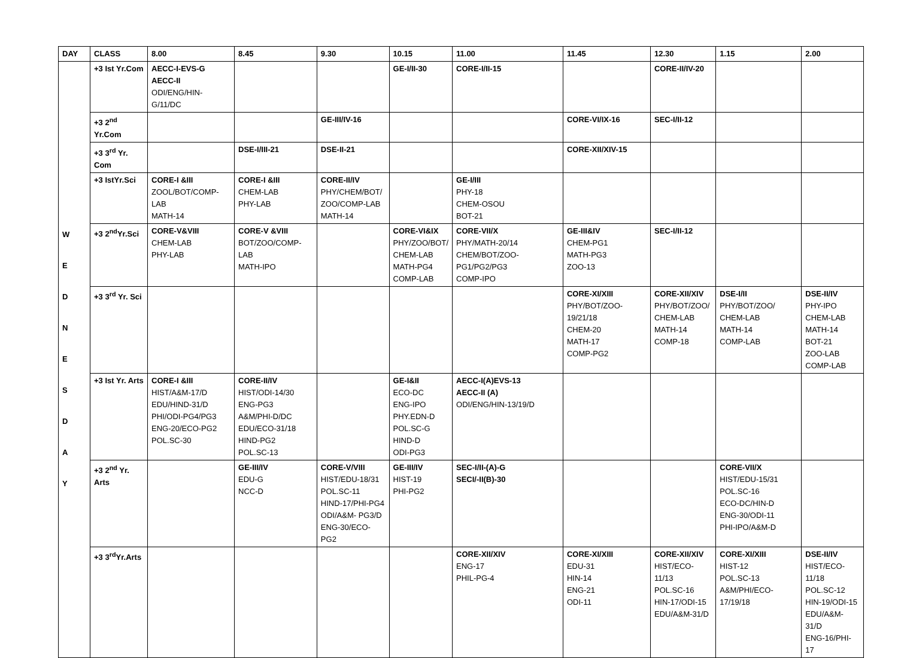| DAY | CLASS | 8.00 | 8.45 | 9.30 | 10.15 | 11.00 | 11.45 | 12.30 | 1.15 | 2.00 |
| --- | --- | --- | --- | --- | --- | --- | --- | --- | --- | --- |
| W E D N E S D A Y | +3 Ist Yr.Com | AECC-I-EVS-G AECC-II ODI/ENG/HIN-G/11/DC | | | GE-I/II-30 | CORE-I/II-15 | | CORE-II/IV-20 | | |
| | +3 2<sup>nd</sup> Yr.Com | | | GE-III/IV-16 | | | CORE-VI/IX-16 | SEC-I/II-12 | | |
| | +3 3<sup>rd</sup> Yr. Com | | DSE-I/III-21 | DSE-II-21 | | | CORE-XII/XIV-15 | | | |
| | +3 IstYr.Sci | CORE-I &III ZOOL/BOT/COMP-LAB MATH-14 | CORE-I &III CHEM-LAB PHY-LAB | CORE-II/IV PHY/CHEM/BOT/ ZOO/COMP-LAB MATH-14 | | GE-I/III PHY-18 CHEM-OSOU BOT-21 | | | | |
| | +3 2<sup>nd</sup>Yr.Sci | CORE-V&VIII CHEM-LAB PHY-LAB | CORE-V &VIII BOT/ZOO/COMP-LAB MATH-IPO | | CORE-VI&IX PHY/ZOO/BOT/ CHEM-LAB MATH-PG4 COMP-LAB | CORE-VII/X PHY/MATH-20/14 CHEM/BOT/ZOO-PG1/PG2/PG3 COMP-IPO | GE-III&IV CHEM-PG1 MATH-PG3 ZOO-13 | SEC-I/II-12 | | |
| | +3 3<sup>rd</sup> Yr. Sci | | | | | | CORE-XI/XIII PHY/BOT/ZOO-19/21/18 CHEM-20 MATH-17 COMP-PG2 | CORE-XII/XIV PHY/BOT/ZOO/ CHEM-LAB MATH-14 COMP-18 | DSE-I/II PHY/BOT/ZOO/ CHEM-LAB MATH-14 COMP-LAB | DSE-II/IV PHY-IPO CHEM-LAB MATH-14 BOT-21 ZOO-LAB COMP-LAB |
| | +3 Ist Yr. Arts | CORE-I &III HIST/A&M-17/D EDU/HIND-31/D PHI/ODI-PG4/PG3 ENG-20/ECO-PG2 POL.SC-30 | CORE-II/IV HIST/ODI-14/30 ENG-PG3 A&M/PHI-D/DC EDU/ECO-31/18 HIND-PG2 POL.SC-13 | | GE-I&II ECO-DC ENG-IPO PHY.EDN-D POL.SC-G HIND-D ODI-PG3 | AECC-I(A)EVS-13 AECC-II (A) ODI/ENG/HIN-13/19/D | | | | |
| | +3 2<sup>nd</sup> Yr. Arts | | GE-III/IV EDU-G NCC-D | CORE-V/VIII HIST/EDU-18/31 POL.SC-11 HIND-17/PHI-PG4 ODI/A&M- PG3/D ENG-30/ECO-PG2 | GE-III/IV HIST-19 PHI-PG2 | SEC-I/II-(A)-G SECI/-II(B)-30 | | | CORE-VII/X HIST/EDU-15/31 POL.SC-16 ECO-DC/HIN-D ENG-30/ODI-11 PHI-IPO/A&M-D | |
| | +3 3<sup>rd</sup>Yr.Arts | | | | | CORE-XII/XIV ENG-17 PHIL-PG-4 | CORE-XI/XIII EDU-31 HIN-14 ENG-21 ODI-11 | CORE-XII/XIV HIST/ECO-11/13 POL.SC-16 HIN-17/ODI-15 EDU/A&M-31/D | CORE-XI/XIII HIST-12 POL.SC-13 A&M/PHI/ECO-17/19/18 | DSE-II/IV HIST/ECO-11/18 POL.SC-12 HIN-19/ODI-15 EDU/A&M-31/D ENG-16/PHI-17 |